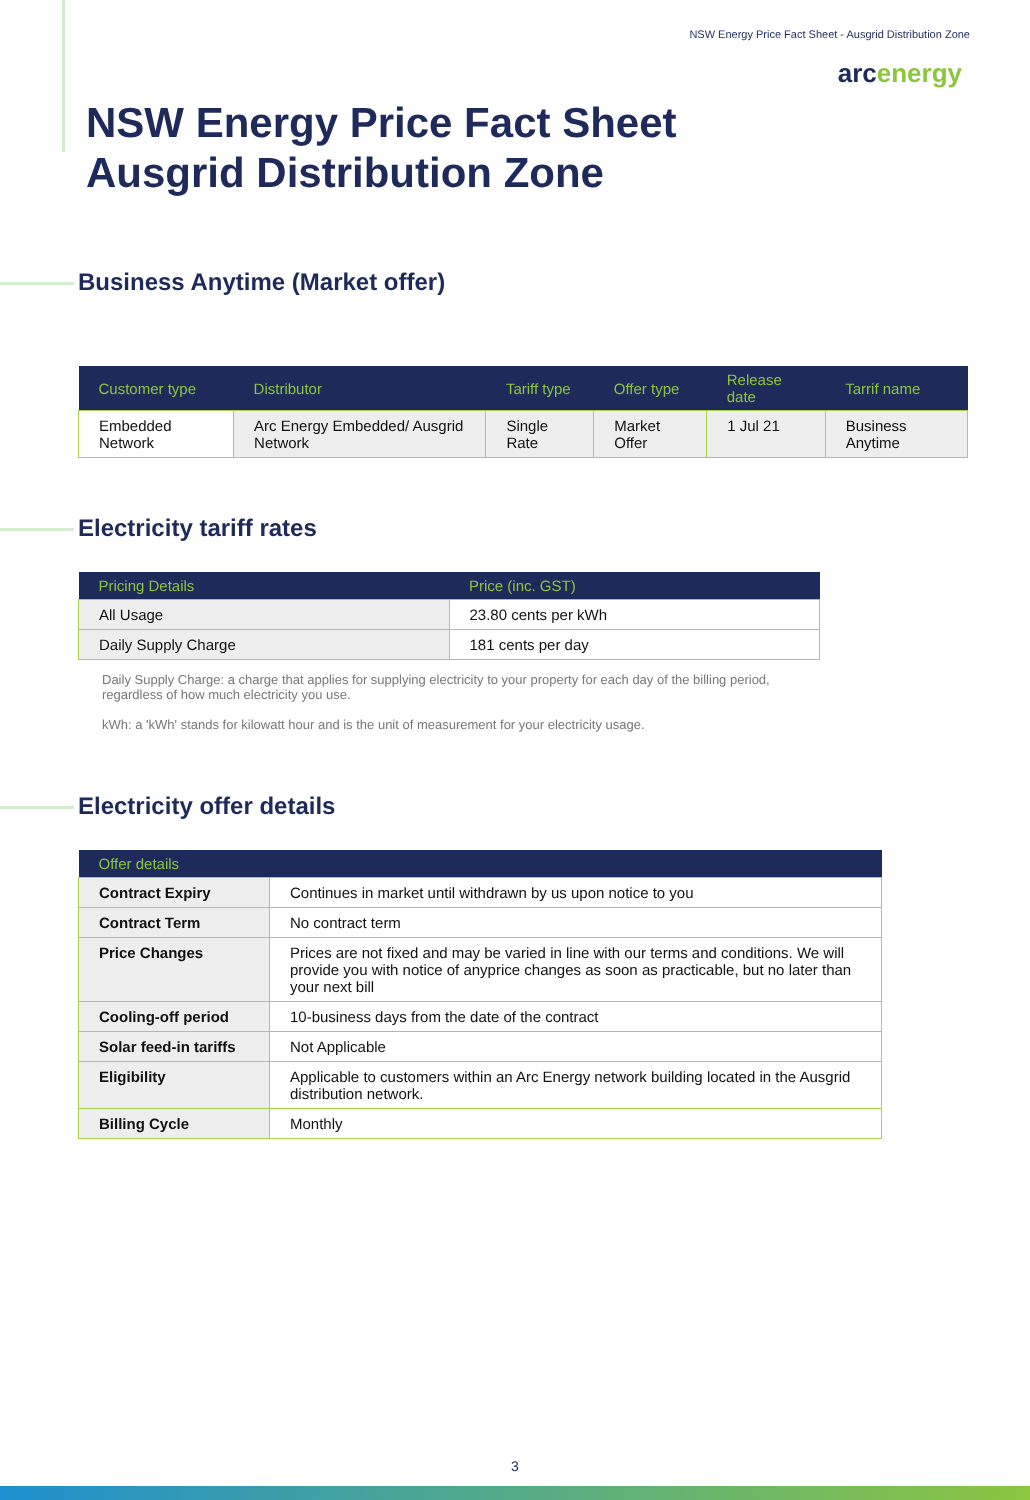NSW Energy Price Fact Sheet - Ausgrid Distribution Zone
arcenergy
NSW Energy Price Fact Sheet
Ausgrid Distribution Zone
Business Anytime (Market offer)
| Customer type | Distributor | Tariff type | Offer type | Release date | Tarrif name |
| --- | --- | --- | --- | --- | --- |
| Embedded Network | Arc Energy Embedded/ Ausgrid Network | Single Rate | Market Offer | 1 Jul 21 | Business Anytime |
Electricity tariff rates
| Pricing Details | Price (inc. GST) |
| --- | --- |
| All Usage | 23.80 cents per kWh |
| Daily Supply Charge | 181 cents per day |
Daily Supply Charge: a charge that applies for supplying electricity to your property for each day of the billing period, regardless of how much electricity you use.
kWh: a 'kWh' stands for kilowatt hour and is the unit of measurement for your electricity usage.
Electricity offer details
| Offer details | |
| --- | --- |
| Contract Expiry | Continues in market until withdrawn by us upon notice to you |
| Contract Term | No contract term |
| Price Changes | Prices are not fixed and may be varied in line with our terms and conditions. We will provide you with notice of anyprice changes as soon as practicable, but no later than your next bill |
| Cooling-off period | 10-business days from the date of the contract |
| Solar feed-in tariffs | Not Applicable |
| Eligibility | Applicable to customers within an Arc Energy network building located in the Ausgrid distribution network. |
| Billing Cycle | Monthly |
3